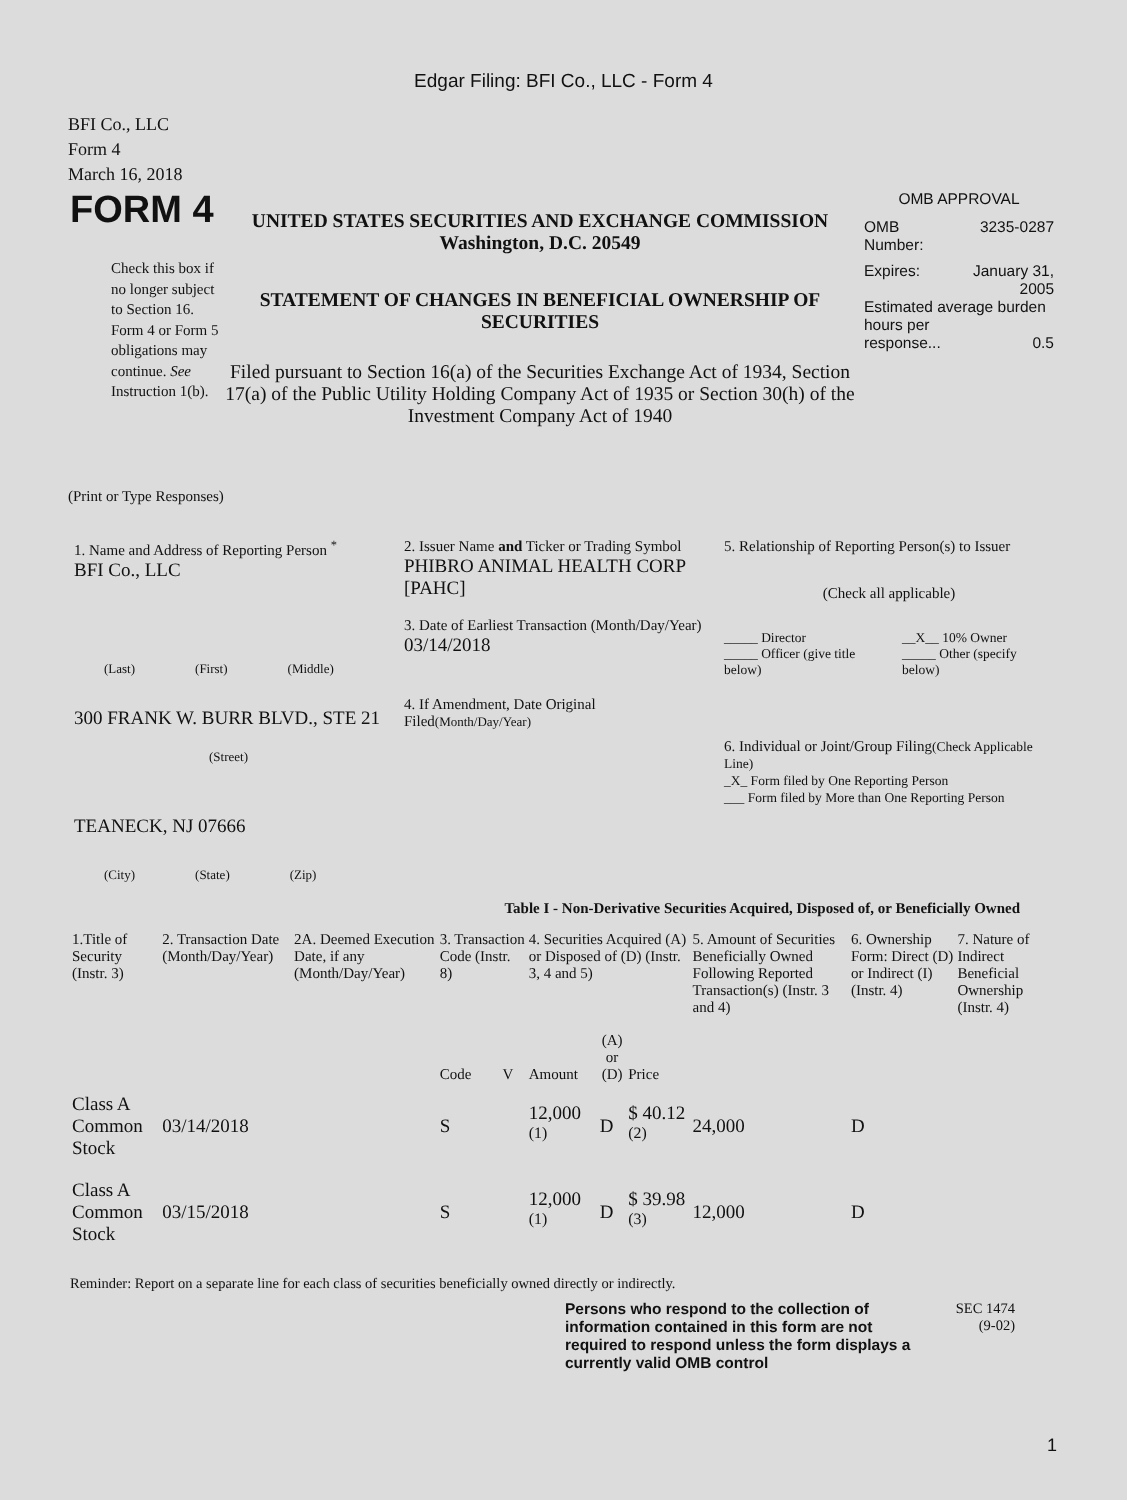Edgar Filing: BFI Co., LLC - Form 4
BFI Co., LLC
Form 4
March 16, 2018
FORM 4
Check this box if no longer subject to Section 16. Form 4 or Form 5 obligations may continue. See Instruction 1(b).
UNITED STATES SECURITIES AND EXCHANGE COMMISSION
Washington, D.C. 20549
STATEMENT OF CHANGES IN BENEFICIAL OWNERSHIP OF SECURITIES
Filed pursuant to Section 16(a) of the Securities Exchange Act of 1934, Section 17(a) of the Public Utility Holding Company Act of 1935 or Section 30(h) of the Investment Company Act of 1940
OMB APPROVAL
OMB
Number: 3235-0287
Expires: January 31,
2005
Estimated average burden hours per
response... 0.5
(Print or Type Responses)
1. Name and Address of Reporting Person <sup>*</sup>
BFI Co., LLC
(Last) (First) (Middle)
300 FRANK W. BURR BLVD., STE 21
(Street)
TEANECK, NJ 07666
(City) (State) (Zip)
2. Issuer Name and Ticker or Trading Symbol
PHIBRO ANIMAL HEALTH CORP [PAHC]
3. Date of Earliest Transaction (Month/Day/Year)
03/14/2018
4. If Amendment, Date Original Filed(Month/Day/Year)
5. Relationship of Reporting Person(s) to Issuer
(Check all applicable)
_____ Director
_____ Officer (give title below)
__X__ 10% Owner
_____ Other (specify below)
6. Individual or Joint/Group Filing(Check Applicable Line)
_X_ Form filed by One Reporting Person
___ Form filed by More than One Reporting Person
Table I - Non-Derivative Securities Acquired, Disposed of, or Beneficially Owned
| 1.Title of Security (Instr. 3) | 2. Transaction Date (Month/Day/Year) | 2A. Deemed Execution Date, if any (Month/Day/Year) | 3. Transaction Code (Instr. 8) | | 4. Securities Acquired (A) or Disposed of (D) (Instr. 3, 4 and 5) | | | 5. Amount of Securities Beneficially Owned Following Reported Transaction(s) (Instr. 3 and 4) | 6. Ownership Form: Direct (D) or Indirect (I) (Instr. 4) | 7. Nature of Indirect Beneficial Ownership (Instr. 4) |
| --- | --- | --- | --- | --- | --- | --- | --- | --- | --- | --- |
| | | | Code | V | Amount | (A) or (D) | Price | | | |
| Class A Common Stock | 03/14/2018 | | S | | 12,000 <sup>(1)</sup> | D | $ 40.12 <sup>(2)</sup> | 24,000 | D | |
| Class A Common Stock | 03/15/2018 | | S | | 12,000 <sup>(1)</sup> | D | $ 39.98 <sup>(3)</sup> | 12,000 | D | |
Reminder: Report on a separate line for each class of securities beneficially owned directly or indirectly.
Persons who respond to the collection of information contained in this form are not required to respond unless the form displays a currently valid OMB control
SEC 1474
(9-02)
1